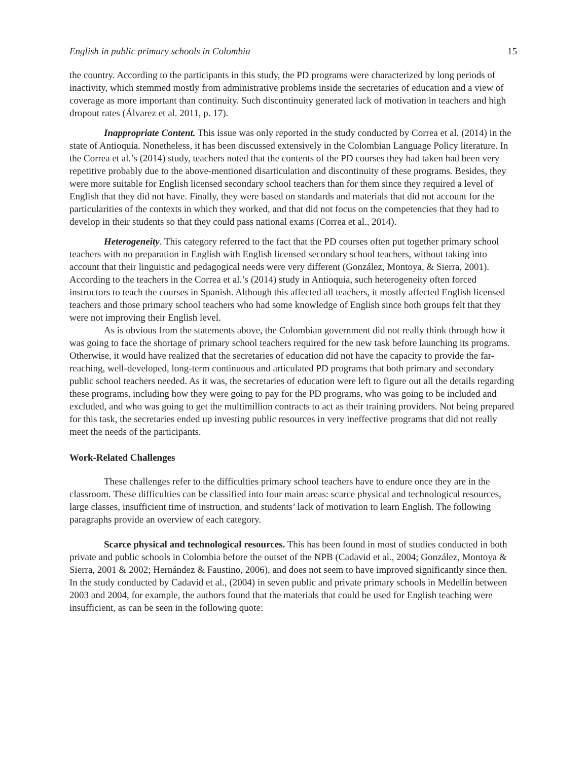English in public primary schools in Colombia 15
the country. According to the participants in this study, the PD programs were characterized by long periods of inactivity, which stemmed mostly from administrative problems inside the secretaries of education and a view of coverage as more important than continuity. Such discontinuity generated lack of motivation in teachers and high dropout rates (Álvarez et al. 2011, p. 17).
Inappropriate Content. This issue was only reported in the study conducted by Correa et al. (2014) in the state of Antioquia. Nonetheless, it has been discussed extensively in the Colombian Language Policy literature. In the Correa et al.’s (2014) study, teachers noted that the contents of the PD courses they had taken had been very repetitive probably due to the above-mentioned disarticulation and discontinuity of these programs. Besides, they were more suitable for English licensed secondary school teachers than for them since they required a level of English that they did not have. Finally, they were based on standards and materials that did not account for the particularities of the contexts in which they worked, and that did not focus on the competencies that they had to develop in their students so that they could pass national exams (Correa et al., 2014).
Heterogeneity. This category referred to the fact that the PD courses often put together primary school teachers with no preparation in English with English licensed secondary school teachers, without taking into account that their linguistic and pedagogical needs were very different (González, Montoya, & Sierra, 2001). According to the teachers in the Correa et al.’s (2014) study in Antioquia, such heterogeneity often forced instructors to teach the courses in Spanish. Although this affected all teachers, it mostly affected English licensed teachers and those primary school teachers who had some knowledge of English since both groups felt that they were not improving their English level.
As is obvious from the statements above, the Colombian government did not really think through how it was going to face the shortage of primary school teachers required for the new task before launching its programs. Otherwise, it would have realized that the secretaries of education did not have the capacity to provide the far-reaching, well-developed, long-term continuous and articulated PD programs that both primary and secondary public school teachers needed. As it was, the secretaries of education were left to figure out all the details regarding these programs, including how they were going to pay for the PD programs, who was going to be included and excluded, and who was going to get the multimillion contracts to act as their training providers. Not being prepared for this task, the secretaries ended up investing public resources in very ineffective programs that did not really meet the needs of the participants.
Work-Related Challenges
These challenges refer to the difficulties primary school teachers have to endure once they are in the classroom. These difficulties can be classified into four main areas: scarce physical and technological resources, large classes, insufficient time of instruction, and students’ lack of motivation to learn English. The following paragraphs provide an overview of each category.
Scarce physical and technological resources. This has been found in most of studies conducted in both private and public schools in Colombia before the outset of the NPB (Cadavid et al., 2004; González, Montoya & Sierra, 2001 & 2002; Hernández & Faustino, 2006), and does not seem to have improved significantly since then. In the study conducted by Cadavid et al., (2004) in seven public and private primary schools in Medellín between 2003 and 2004, for example, the authors found that the materials that could be used for English teaching were insufficient, as can be seen in the following quote: